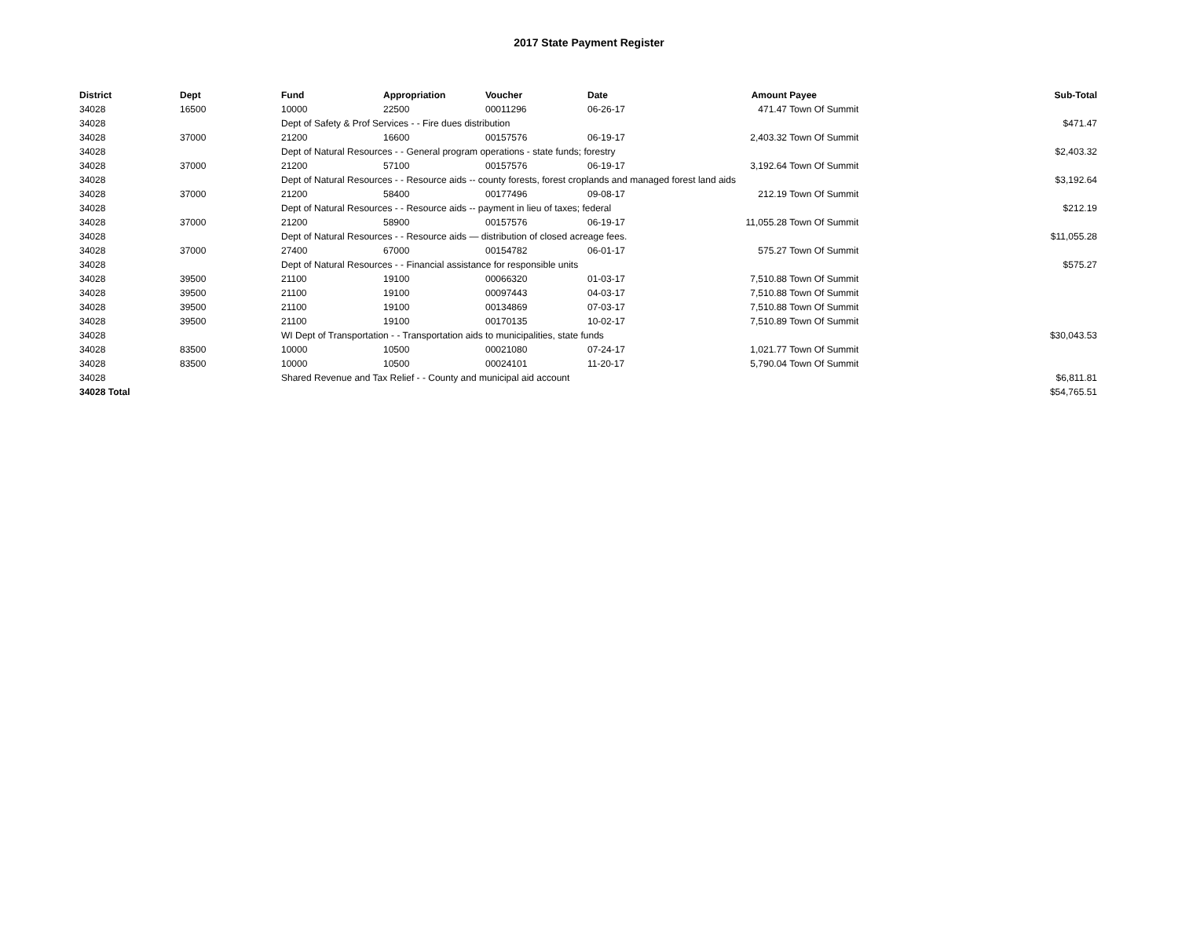2017 State Payment Register
| District | Dept | Fund | Appropriation | Voucher | Date | Amount | Payee | Sub-Total |
| --- | --- | --- | --- | --- | --- | --- | --- | --- |
| 34028 | 16500 | 10000 | 22500 | 00011296 | 06-26-17 | 471.47 | Town Of Summit | |
| 34028 | | Dept of Safety & Prof Services - - Fire dues distribution | | | | | | $471.47 |
| 34028 | 37000 | 21200 | 16600 | 00157576 | 06-19-17 | 2,403.32 | Town Of Summit | |
| 34028 | | Dept of Natural Resources - - General program operations - state funds; forestry | | | | | | $2,403.32 |
| 34028 | 37000 | 21200 | 57100 | 00157576 | 06-19-17 | 3,192.64 | Town Of Summit | |
| 34028 | | Dept of Natural Resources - - Resource aids -- county forests, forest croplands and managed forest land aids | | | | | | $3,192.64 |
| 34028 | 37000 | 21200 | 58400 | 00177496 | 09-08-17 | 212.19 | Town Of Summit | |
| 34028 | | Dept of Natural Resources - - Resource aids -- payment in lieu of taxes; federal | | | | | | $212.19 |
| 34028 | 37000 | 21200 | 58900 | 00157576 | 06-19-17 | 11,055.28 | Town Of Summit | |
| 34028 | | Dept of Natural Resources - - Resource aids — distribution of closed acreage fees. | | | | | | $11,055.28 |
| 34028 | 37000 | 27400 | 67000 | 00154782 | 06-01-17 | 575.27 | Town Of Summit | |
| 34028 | | Dept of Natural Resources - - Financial assistance for responsible units | | | | | | $575.27 |
| 34028 | 39500 | 21100 | 19100 | 00066320 | 01-03-17 | 7,510.88 | Town Of Summit | |
| 34028 | 39500 | 21100 | 19100 | 00097443 | 04-03-17 | 7,510.88 | Town Of Summit | |
| 34028 | 39500 | 21100 | 19100 | 00134869 | 07-03-17 | 7,510.88 | Town Of Summit | |
| 34028 | 39500 | 21100 | 19100 | 00170135 | 10-02-17 | 7,510.89 | Town Of Summit | |
| 34028 | | WI Dept of Transportation - - Transportation aids to municipalities, state funds | | | | | | $30,043.53 |
| 34028 | 83500 | 10000 | 10500 | 00021080 | 07-24-17 | 1,021.77 | Town Of Summit | |
| 34028 | 83500 | 10000 | 10500 | 00024101 | 11-20-17 | 5,790.04 | Town Of Summit | |
| 34028 | | Shared Revenue and Tax Relief - - County and municipal aid account | | | | | | $6,811.81 |
| 34028 Total | | | | | | | | $54,765.51 |